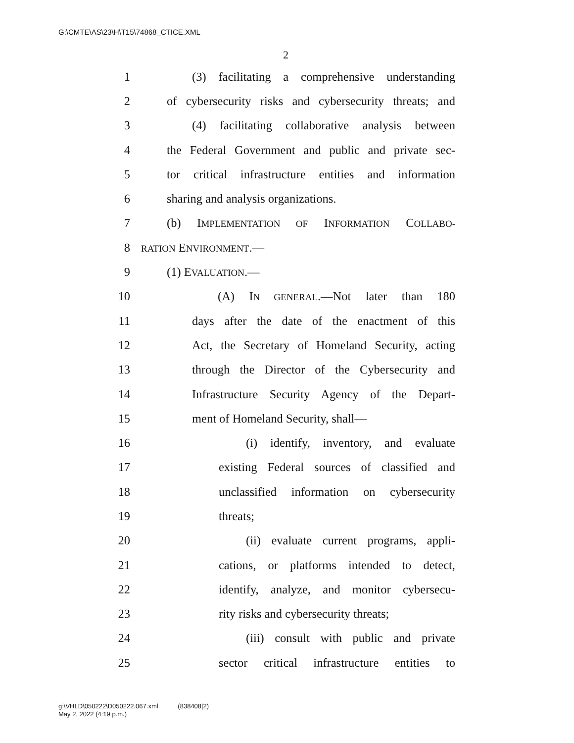G:\CMTE\AS\23\H\T15\74868_CTICE.XML
2
1 (3) facilitating a comprehensive understanding
2 of cybersecurity risks and cybersecurity threats; and
3 (4) facilitating collaborative analysis between
4 the Federal Government and public and private sec-
5 tor critical infrastructure entities and information
6 sharing and analysis organizations.
7 (b) IMPLEMENTATION OF INFORMATION COLLABO-
8 RATION ENVIRONMENT.—
9 (1) EVALUATION.—
10 (A) IN GENERAL.—Not later than 180
11 days after the date of the enactment of this
12 Act, the Secretary of Homeland Security, acting
13 through the Director of the Cybersecurity and
14 Infrastructure Security Agency of the Depart-
15 ment of Homeland Security, shall—
16 (i) identify, inventory, and evaluate
17 existing Federal sources of classified and
18 unclassified information on cybersecurity
19 threats;
20 (ii) evaluate current programs, appli-
21 cations, or platforms intended to detect,
22 identify, analyze, and monitor cybersecu-
23 rity risks and cybersecurity threats;
24 (iii) consult with public and private
25 sector critical infrastructure entities to
g:\VHLD\050222\D050222.067.xml (838408|2)
May 2, 2022 (4:19 p.m.)